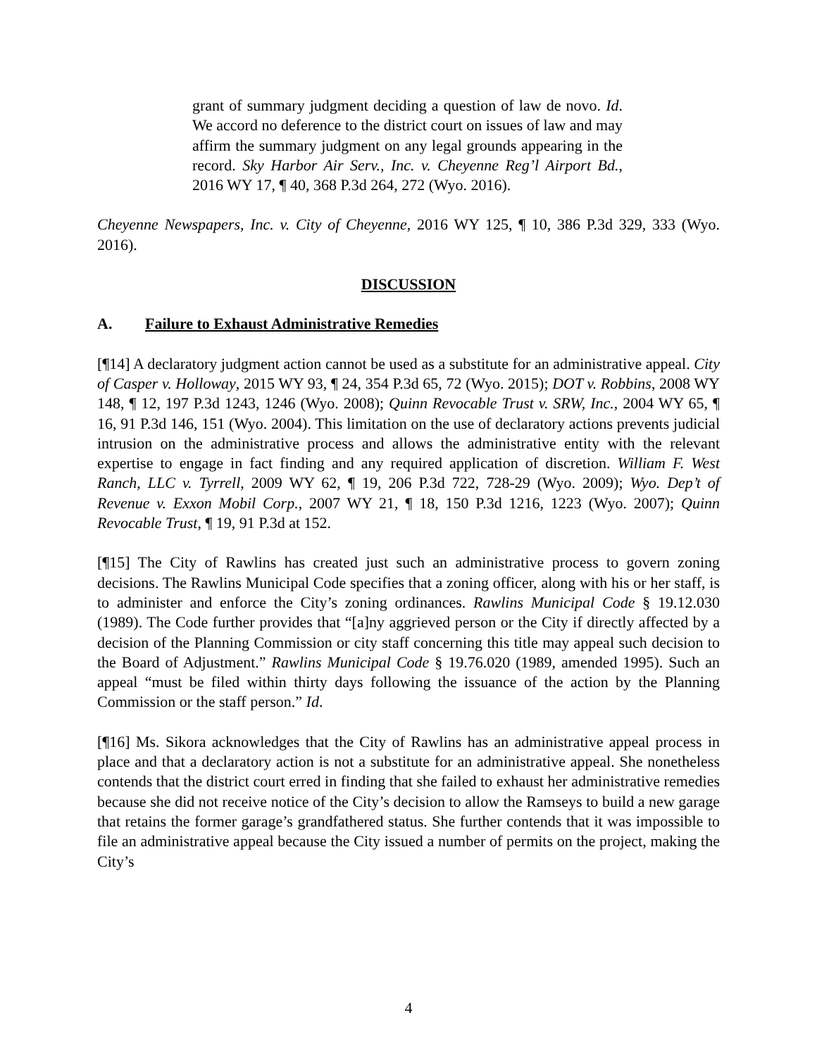grant of summary judgment deciding a question of law de novo. Id. We accord no deference to the district court on issues of law and may affirm the summary judgment on any legal grounds appearing in the record. Sky Harbor Air Serv., Inc. v. Cheyenne Reg’l Airport Bd., 2016 WY 17, ¶ 40, 368 P.3d 264, 272 (Wyo. 2016).
Cheyenne Newspapers, Inc. v. City of Cheyenne, 2016 WY 125, ¶ 10, 386 P.3d 329, 333 (Wyo. 2016).
DISCUSSION
A. Failure to Exhaust Administrative Remedies
[¶14] A declaratory judgment action cannot be used as a substitute for an administrative appeal. City of Casper v. Holloway, 2015 WY 93, ¶ 24, 354 P.3d 65, 72 (Wyo. 2015); DOT v. Robbins, 2008 WY 148, ¶ 12, 197 P.3d 1243, 1246 (Wyo. 2008); Quinn Revocable Trust v. SRW, Inc., 2004 WY 65, ¶ 16, 91 P.3d 146, 151 (Wyo. 2004). This limitation on the use of declaratory actions prevents judicial intrusion on the administrative process and allows the administrative entity with the relevant expertise to engage in fact finding and any required application of discretion. William F. West Ranch, LLC v. Tyrrell, 2009 WY 62, ¶ 19, 206 P.3d 722, 728-29 (Wyo. 2009); Wyo. Dep’t of Revenue v. Exxon Mobil Corp., 2007 WY 21, ¶ 18, 150 P.3d 1216, 1223 (Wyo. 2007); Quinn Revocable Trust, ¶ 19, 91 P.3d at 152.
[¶15] The City of Rawlins has created just such an administrative process to govern zoning decisions. The Rawlins Municipal Code specifies that a zoning officer, along with his or her staff, is to administer and enforce the City’s zoning ordinances. Rawlins Municipal Code § 19.12.030 (1989). The Code further provides that “[a]ny aggrieved person or the City if directly affected by a decision of the Planning Commission or city staff concerning this title may appeal such decision to the Board of Adjustment.” Rawlins Municipal Code § 19.76.020 (1989, amended 1995). Such an appeal “must be filed within thirty days following the issuance of the action by the Planning Commission or the staff person.” Id.
[¶16] Ms. Sikora acknowledges that the City of Rawlins has an administrative appeal process in place and that a declaratory action is not a substitute for an administrative appeal. She nonetheless contends that the district court erred in finding that she failed to exhaust her administrative remedies because she did not receive notice of the City’s decision to allow the Ramseys to build a new garage that retains the former garage’s grandfathered status. She further contends that it was impossible to file an administrative appeal because the City issued a number of permits on the project, making the City’s
4